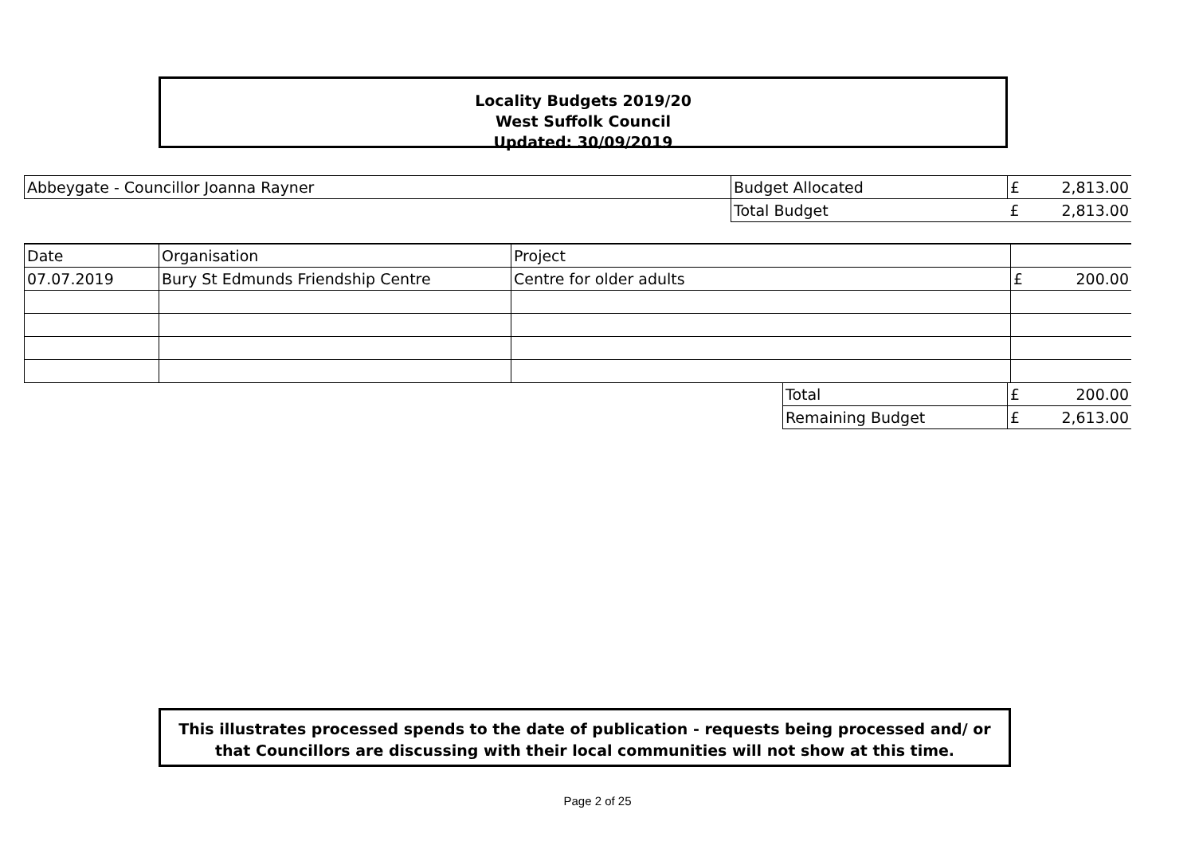Locality Budgets 2019/20
West Suffolk Council
Updated: 30/09/2019
| Abbeygate - Councillor Joanna Rayner | Budget Allocated | £ | 2,813.00 |
| | Total Budget | £ | 2,813.00 |
| Date | Organisation | Project | | |
| 07.07.2019 | Bury St Edmunds Friendship Centre | Centre for older adults | £ | 200.00 |
| Total | £ | 200.00 |
| Remaining Budget | £ | 2,613.00 |
This illustrates processed spends to the date of publication - requests being processed and/ or
that Councillors are discussing with their local communities will not show at this time.
Page 2 of 25